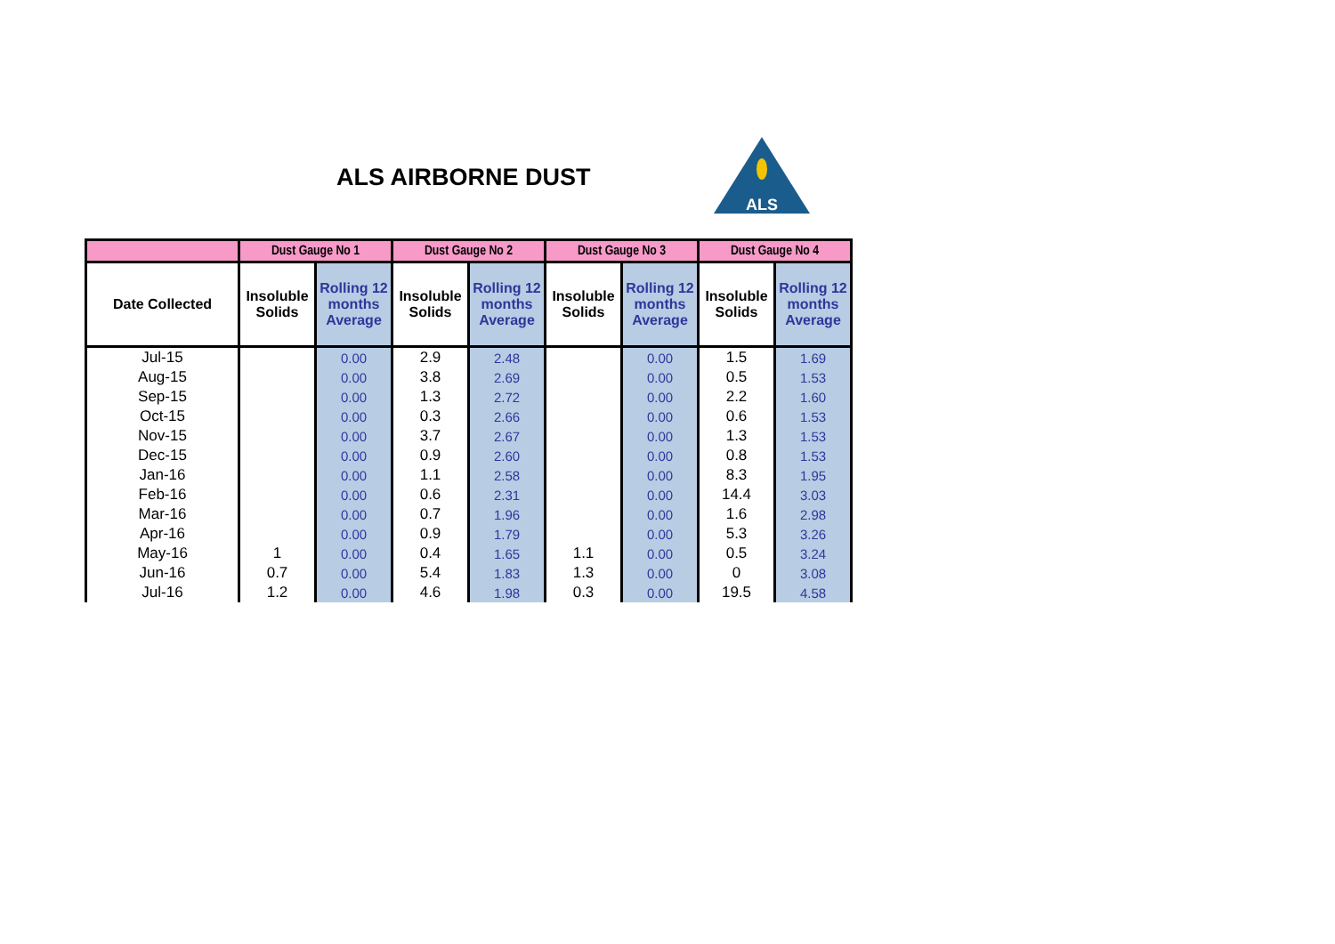ALS AIRBORNE DUST
ALS
| | Dust Gauge No 1 | | Dust Gauge No 2 | | Dust Gauge No 3 | | Dust Gauge No 4 | |
| --- | --- | --- | --- | --- | --- | --- | --- | --- |
| Date Collected | Insoluble Solids | Rolling 12 months Average | Insoluble Solids | Rolling 12 months Average | Insoluble Solids | Rolling 12 months Average | Insoluble Solids | Rolling 12 months Average |
| Jul-15 | | 0.00 | 2.9 | 2.48 | | 0.00 | 1.5 | 1.69 |
| Aug-15 | | 0.00 | 3.8 | 2.69 | | 0.00 | 0.5 | 1.53 |
| Sep-15 | | 0.00 | 1.3 | 2.72 | | 0.00 | 2.2 | 1.60 |
| Oct-15 | | 0.00 | 0.3 | 2.66 | | 0.00 | 0.6 | 1.53 |
| Nov-15 | | 0.00 | 3.7 | 2.67 | | 0.00 | 1.3 | 1.53 |
| Dec-15 | | 0.00 | 0.9 | 2.60 | | 0.00 | 0.8 | 1.53 |
| Jan-16 | | 0.00 | 1.1 | 2.58 | | 0.00 | 8.3 | 1.95 |
| Feb-16 | | 0.00 | 0.6 | 2.31 | | 0.00 | 14.4 | 3.03 |
| Mar-16 | | 0.00 | 0.7 | 1.96 | | 0.00 | 1.6 | 2.98 |
| Apr-16 | | 0.00 | 0.9 | 1.79 | | 0.00 | 5.3 | 3.26 |
| May-16 | 1 | 0.00 | 0.4 | 1.65 | 1.1 | 0.00 | 0.5 | 3.24 |
| Jun-16 | 0.7 | 0.00 | 5.4 | 1.83 | 1.3 | 0.00 | 0 | 3.08 |
| Jul-16 | 1.2 | 0.00 | 4.6 | 1.98 | 0.3 | 0.00 | 19.5 | 4.58 |